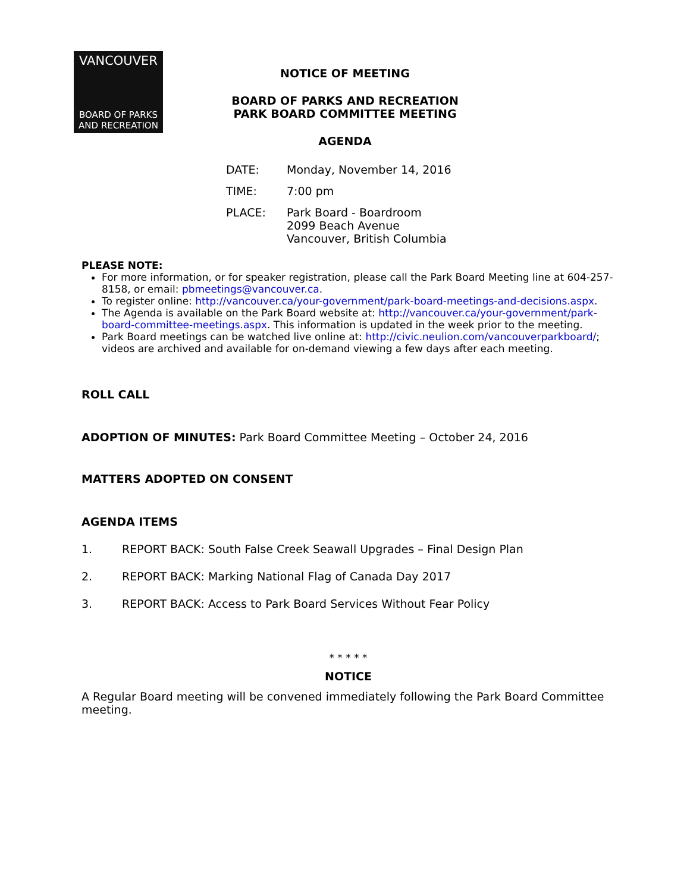VANCOUVER
BOARD OF PARKS
AND RECREATION
NOTICE OF MEETING
BOARD OF PARKS AND RECREATION
PARK BOARD COMMITTEE MEETING
AGENDA
| DATE: | Monday, November 14, 2016 |
| TIME: | 7:00 pm |
| PLACE: | Park Board - Boardroom 2099 Beach Avenue Vancouver, British Columbia |
PLEASE NOTE:
For more information, or for speaker registration, please call the Park Board Meeting line at 604-257-8158, or email: pbmeetings@vancouver.ca.
To register online: http://vancouver.ca/your-government/park-board-meetings-and-decisions.aspx.
The Agenda is available on the Park Board website at: http://vancouver.ca/your-government/park-board-committee-meetings.aspx. This information is updated in the week prior to the meeting.
Park Board meetings can be watched live online at: http://civic.neulion.com/vancouverparkboard/; videos are archived and available for on-demand viewing a few days after each meeting.
ROLL CALL
ADOPTION OF MINUTES: Park Board Committee Meeting – October 24, 2016
MATTERS ADOPTED ON CONSENT
AGENDA ITEMS
1. REPORT BACK: South False Creek Seawall Upgrades – Final Design Plan
2. REPORT BACK: Marking National Flag of Canada Day 2017
3. REPORT BACK: Access to Park Board Services Without Fear Policy
* * * * *
NOTICE
A Regular Board meeting will be convened immediately following the Park Board Committee meeting.